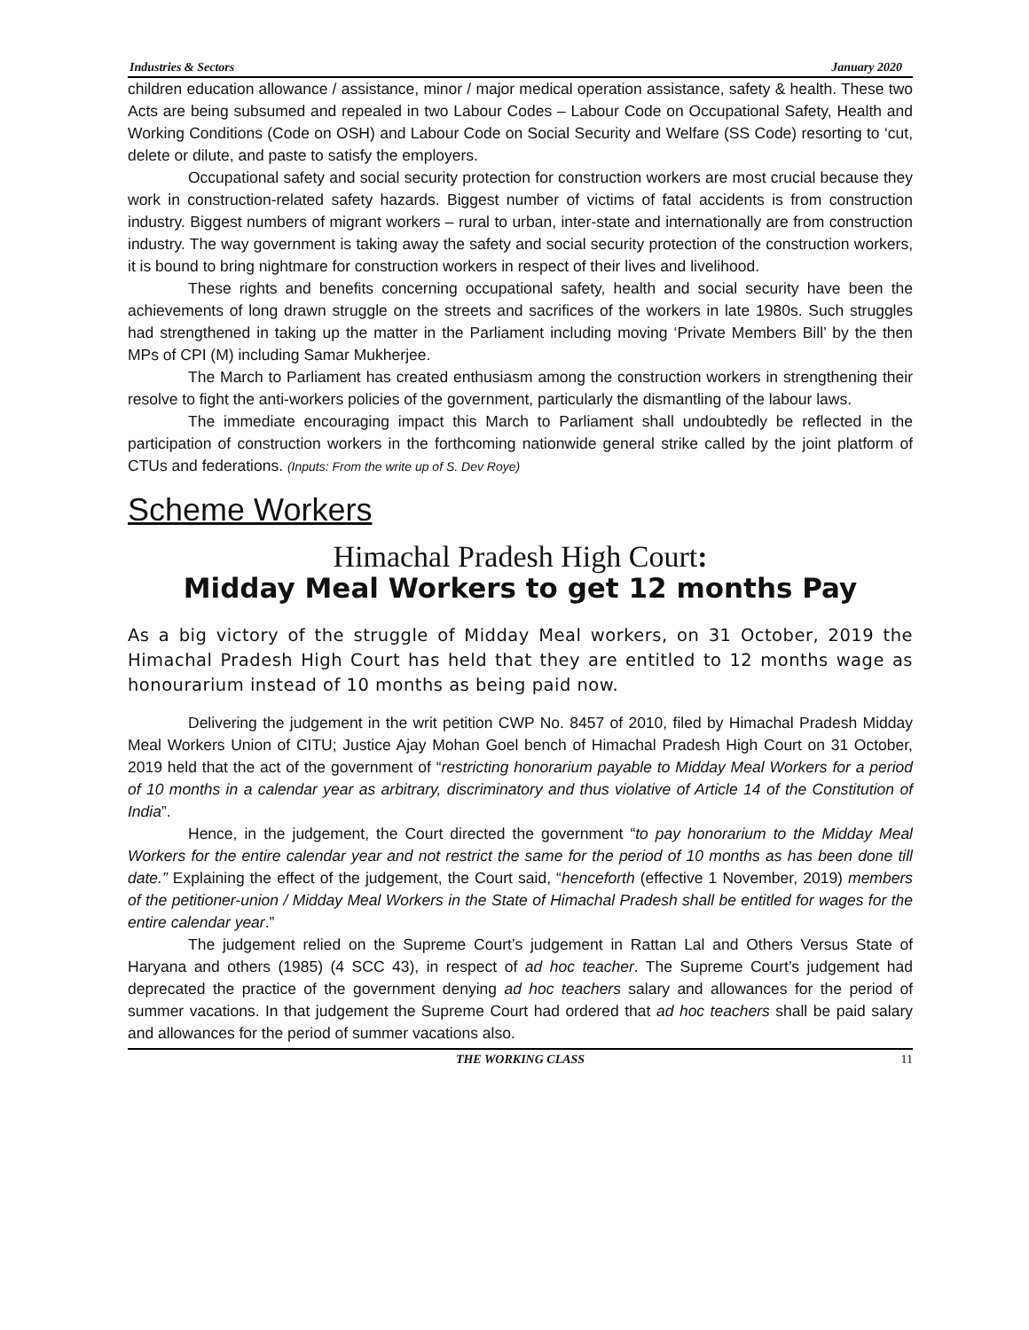Industries & Sectors January 2020
children education allowance / assistance, minor / major medical operation assistance, safety & health. These two Acts are being subsumed and repealed in two Labour Codes – Labour Code on Occupational Safety, Health and Working Conditions (Code on OSH) and Labour Code on Social Security and Welfare (SS Code) resorting to ‘cut, delete or dilute, and paste to satisfy the employers.
Occupational safety and social security protection for construction workers are most crucial because they work in construction-related safety hazards. Biggest number of victims of fatal accidents is from construction industry. Biggest numbers of migrant workers – rural to urban, inter-state and internationally are from construction industry. The way government is taking away the safety and social security protection of the construction workers, it is bound to bring nightmare for construction workers in respect of their lives and livelihood.
These rights and benefits concerning occupational safety, health and social security have been the achievements of long drawn struggle on the streets and sacrifices of the workers in late 1980s. Such struggles had strengthened in taking up the matter in the Parliament including moving ‘Private Members Bill’ by the then MPs of CPI (M) including Samar Mukherjee.
The March to Parliament has created enthusiasm among the construction workers in strengthening their resolve to fight the anti-workers policies of the government, particularly the dismantling of the labour laws.
The immediate encouraging impact this March to Parliament shall undoubtedly be reflected in the participation of construction workers in the forthcoming nationwide general strike called by the joint platform of CTUs and federations. (Inputs: From the write up of S. Dev Roye)
Scheme Workers
Himachal Pradesh High Court:
Midday Meal Workers to get 12 months Pay
As a big victory of the struggle of Midday Meal workers, on 31 October, 2019 the Himachal Pradesh High Court has held that they are entitled to 12 months wage as honourarium instead of 10 months as being paid now.
Delivering the judgement in the writ petition CWP No. 8457 of 2010, filed by Himachal Pradesh Midday Meal Workers Union of CITU; Justice Ajay Mohan Goel bench of Himachal Pradesh High Court on 31 October, 2019 held that the act of the government of “restricting honorarium payable to Midday Meal Workers for a period of 10 months in a calendar year as arbitrary, discriminatory and thus violative of Article 14 of the Constitution of India”.
Hence, in the judgement, the Court directed the government “to pay honorarium to the Midday Meal Workers for the entire calendar year and not restrict the same for the period of 10 months as has been done till date.” Explaining the effect of the judgement, the Court said, “henceforth (effective 1 November, 2019) members of the petitioner-union / Midday Meal Workers in the State of Himachal Pradesh shall be entitled for wages for the entire calendar year.”
The judgement relied on the Supreme Court’s judgement in Rattan Lal and Others Versus State of Haryana and others (1985) (4 SCC 43), in respect of ad hoc teacher. The Supreme Court’s judgement had deprecated the practice of the government denying ad hoc teachers salary and allowances for the period of summer vacations. In that judgement the Supreme Court had ordered that ad hoc teachers shall be paid salary and allowances for the period of summer vacations also.
THE WORKING CLASS 11